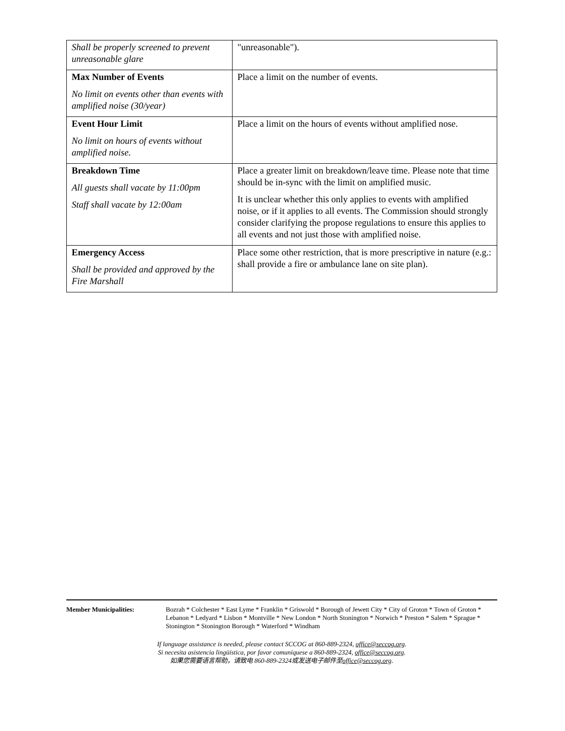| Shall be properly screened to prevent unreasonable glare | "unreasonable"). |
| Max Number of Events No limit on events other than events with amplified noise (30/year) | Place a limit on the number of events. |
| Event Hour Limit No limit on hours of events without amplified noise. | Place a limit on the hours of events without amplified nose. |
| Breakdown Time All guests shall vacate by 11:00pm Staff shall vacate by 12:00am | Place a greater limit on breakdown/leave time. Please note that time should be in-sync with the limit on amplified music. It is unclear whether this only applies to events with amplified noise, or if it applies to all events. The Commission should strongly consider clarifying the propose regulations to ensure this applies to all events and not just those with amplified noise. |
| Emergency Access Shall be provided and approved by the Fire Marshall | Place some other restriction, that is more prescriptive in nature (e.g.: shall provide a fire or ambulance lane on site plan). |
Member Municipalities: Bozrah * Colchester * East Lyme * Franklin * Griswold * Borough of Jewett City * City of Groton * Town of Groton * Lebanon * Ledyard * Lisbon * Montville * New London * North Stonington * Norwich * Preston * Salem * Sprague * Stonington * Stonington Borough * Waterford * Windham
If language assistance is needed, please contact SCCOG at 860-889-2324, office@seccog.org.
Si necesita asistencia lingüística, por favor comuníquese a 860-889-2324, office@seccog.org.
如果您需要语言帮助，请致电 860-889-2324或发送电子邮件至office@seccog.org.